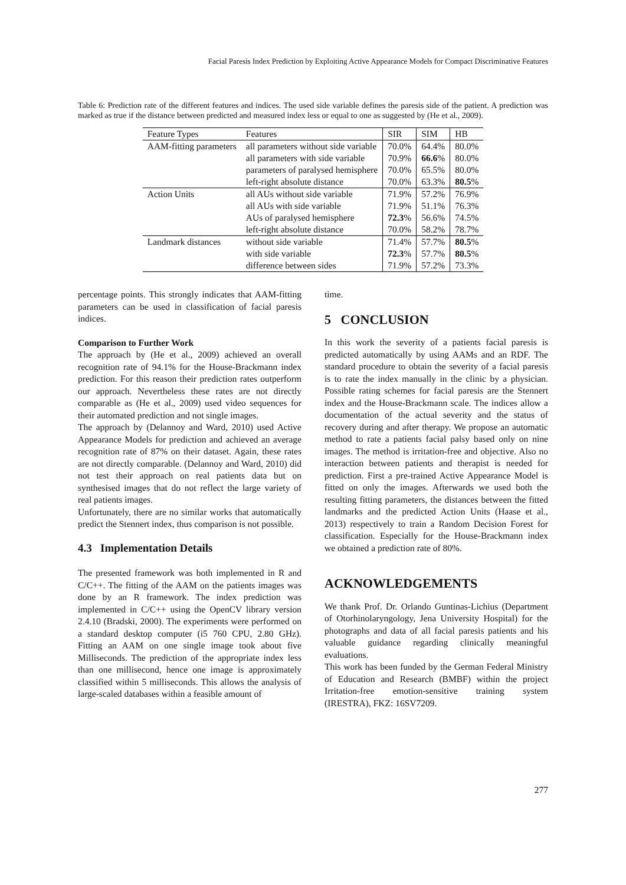Facial Paresis Index Prediction by Exploiting Active Appearance Models for Compact Discriminative Features
Table 6: Prediction rate of the different features and indices. The used side variable defines the paresis side of the patient. A prediction was marked as true if the distance between predicted and measured index less or equal to one as suggested by (He et al., 2009).
| Feature Types | Features | SIR | SIM | HB |
| --- | --- | --- | --- | --- |
| AAM-fitting parameters | all parameters without side variable | 70.0% | 64.4% | 80.0% |
| | all parameters with side variable | 70.9% | 66.6 % | 80.0% |
| | parameters of paralysed hemisphere | 70.0% | 65.5% | 80.0% |
| | left-right absolute distance | 70.0% | 63.3% | 80.5 % |
| Action Units | all AUs without side variable | 71.9% | 57.2% | 76.9% |
| | all AUs with side variable | 71.9% | 51.1% | 76.3% |
| | AUs of paralysed hemisphere | 72.3 % | 56.6% | 74.5% |
| | left-right absolute distance | 70.0% | 58.2% | 78.7% |
| Landmark distances | without side variable | 71.4% | 57.7% | 80.5 % |
| | with side variable | 72.3 % | 57.7% | 80.5 % |
| | difference between sides | 71.9% | 57.2% | 73.3% |
percentage points. This strongly indicates that AAM-fitting parameters can be used in classification of facial paresis indices.
Comparison to Further Work
The approach by (He et al., 2009) achieved an overall recognition rate of 94.1% for the House-Brackmann index prediction. For this reason their prediction rates outperform our approach. Nevertheless these rates are not directly comparable as (He et al., 2009) used video sequences for their automated prediction and not single images.
The approach by (Delannoy and Ward, 2010) used Active Appearance Models for prediction and achieved an average recognition rate of 87% on their dataset. Again, these rates are not directly comparable. (Delannoy and Ward, 2010) did not test their approach on real patients data but on synthesised images that do not reflect the large variety of real patients images.
Unfortunately, there are no similar works that automatically predict the Stennert index, thus comparison is not possible.
4.3 Implementation Details
The presented framework was both implemented in R and C/C++. The fitting of the AAM on the patients images was done by an R framework. The index prediction was implemented in C/C++ using the OpenCV library version 2.4.10 (Bradski, 2000). The experiments were performed on a standard desktop computer (i5 760 CPU, 2.80 GHz). Fitting an AAM on one single image took about five Milliseconds. The prediction of the appropriate index less than one millisecond, hence one image is approximately classified within 5 milliseconds. This allows the analysis of large-scaled databases within a feasible amount of
time.
5 CONCLUSION
In this work the severity of a patients facial paresis is predicted automatically by using AAMs and an RDF. The standard procedure to obtain the severity of a facial paresis is to rate the index manually in the clinic by a physician. Possible rating schemes for facial paresis are the Stennert index and the House-Brackmann scale. The indices allow a documentation of the actual severity and the status of recovery during and after therapy. We propose an automatic method to rate a patients facial palsy based only on nine images. The method is irritation-free and objective. Also no interaction between patients and therapist is needed for prediction. First a pre-trained Active Appearance Model is fitted on only the images. Afterwards we used both the resulting fitting parameters, the distances between the fitted landmarks and the predicted Action Units (Haase et al., 2013) respectively to train a Random Decision Forest for classification. Especially for the House-Brackmann index we obtained a prediction rate of 80%.
ACKNOWLEDGEMENTS
We thank Prof. Dr. Orlando Guntinas-Lichius (Department of Otorhinolaryngology, Jena University Hospital) for the photographs and data of all facial paresis patients and his valuable guidance regarding clinically meaningful evaluations.
This work has been funded by the German Federal Ministry of Education and Research (BMBF) within the project Irritation-free emotion-sensitive training system (IRESTRA), FKZ: 16SV7209.
277